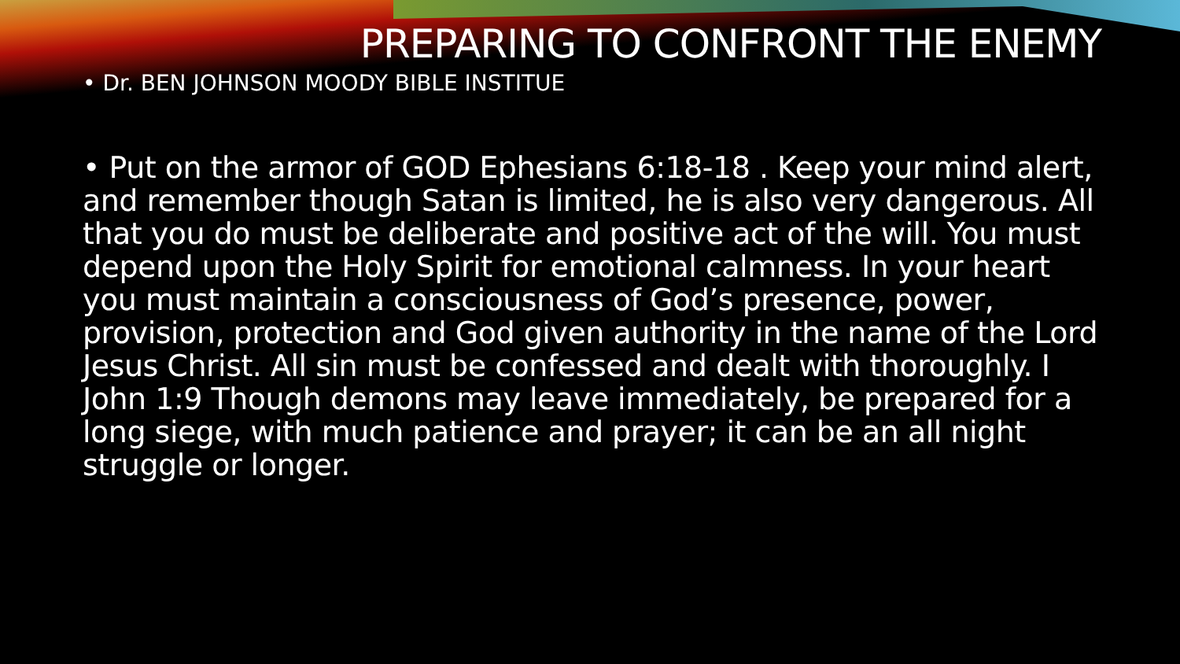PREPARING TO CONFRONT THE ENEMY
• Dr. BEN JOHNSON MOODY BIBLE INSTITUE
• Put on the armor of GOD Ephesians 6:18-18 . Keep your mind alert, and remember though Satan is limited, he is also very dangerous. All that you do must be deliberate and positive act of the will. You must depend upon the Holy Spirit for emotional calmness. In your heart you must maintain a consciousness of God’s presence, power, provision, protection and God given authority in the name of the Lord Jesus Christ. All sin must be confessed and dealt with thoroughly. I John 1:9 Though demons may leave immediately, be prepared for a long siege, with much patience and prayer; it can be an all night struggle or longer.